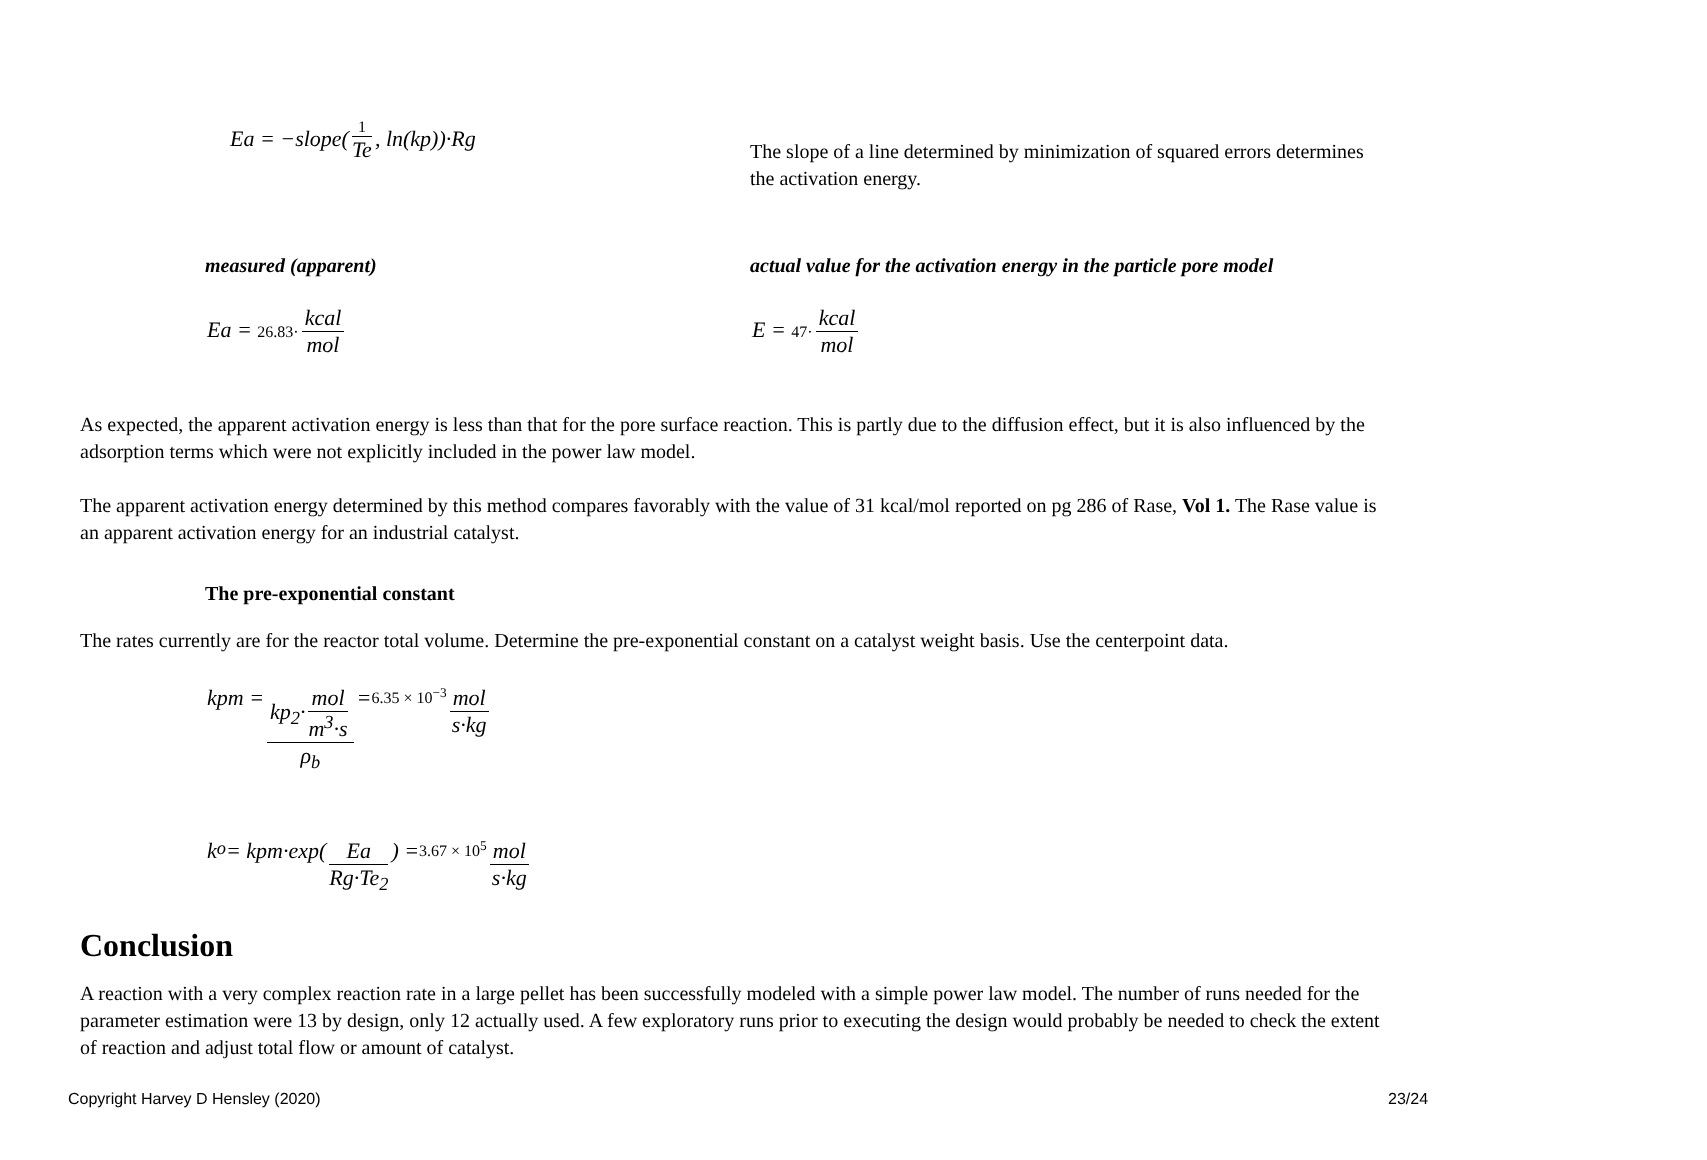Ea = −slope(1 Te, ln(kp))·Rg
The slope of a line determined by minimization of squared errors determines the activation energy.
measured (apparent) actual value for the activation energy in the particle pore model
Ea = 26.83· kcal mol E = 47· kcal mol
As expected, the apparent activation energy is less than that for the pore surface reaction. This is partly due to the diffusion effect, but it is also influenced by the adsorption terms which were not explicitly included in the power law model.
The apparent activation energy determined by this method compares favorably with the value of 31 kcal/mol reported on pg 286 of Rase, Vol 1. The Rase value is an apparent activation energy for an industrial catalyst.
The pre-exponential constant
The rates currently are for the reactor total volume. Determine the pre-exponential constant on a catalyst weight basis. Use the centerpoint data.
kpm = kp<sub>2</sub>· mol m<sup>3</sup>·s ρ<sub>b</sub> = 6.35 × 10<sup>−3</sup> mol s·kg
k<sub>o</sub> = kpm·exp(Ea Rg·Te<sub>2</sub>) = 3.67 × 10<sup>5</sup> mol s·kg
Conclusion
A reaction with a very complex reaction rate in a large pellet has been successfully modeled with a simple power law model. The number of runs needed for the parameter estimation were 13 by design, only 12 actually used. A few exploratory runs prior to executing the design would probably be needed to check the extent of reaction and adjust total flow or amount of catalyst.
Copyright Harvey D Hensley (2020) 23/24